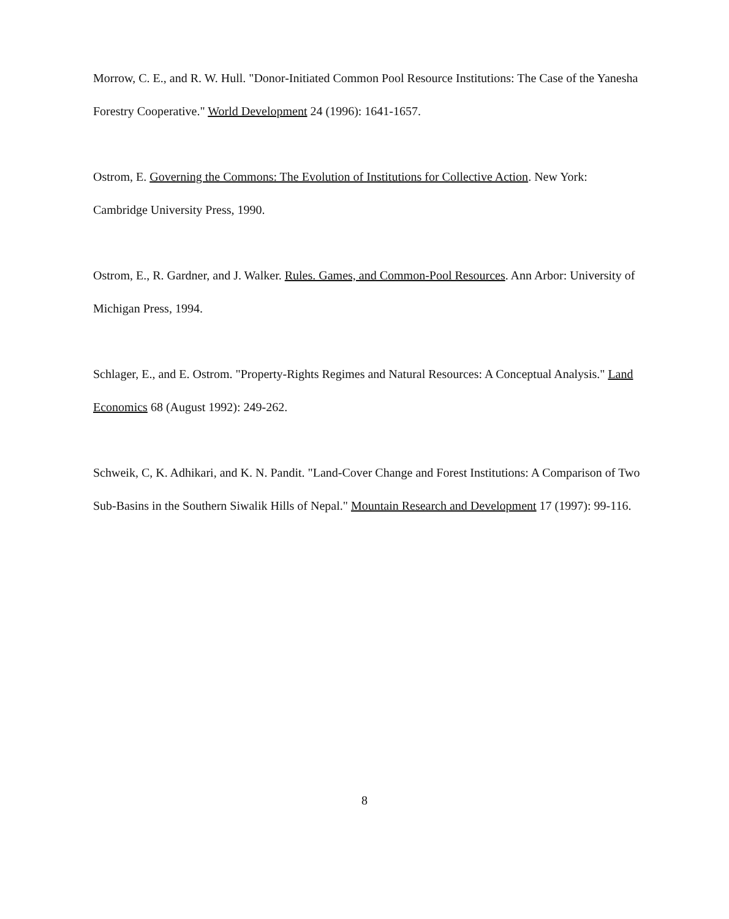Morrow, C. E., and R. W. Hull. "Donor-Initiated Common Pool Resource Institutions: The Case of the Yanesha Forestry Cooperative." World Development 24 (1996): 1641-1657.
Ostrom, E. Governing the Commons: The Evolution of Institutions for Collective Action. New York: Cambridge University Press, 1990.
Ostrom, E., R. Gardner, and J. Walker. Rules. Games, and Common-Pool Resources. Ann Arbor: University of Michigan Press, 1994.
Schlager, E., and E. Ostrom. "Property-Rights Regimes and Natural Resources: A Conceptual Analysis." Land Economics 68 (August 1992): 249-262.
Schweik, C, K. Adhikari, and K. N. Pandit. "Land-Cover Change and Forest Institutions: A Comparison of Two Sub-Basins in the Southern Siwalik Hills of Nepal." Mountain Research and Development 17 (1997): 99-116.
8